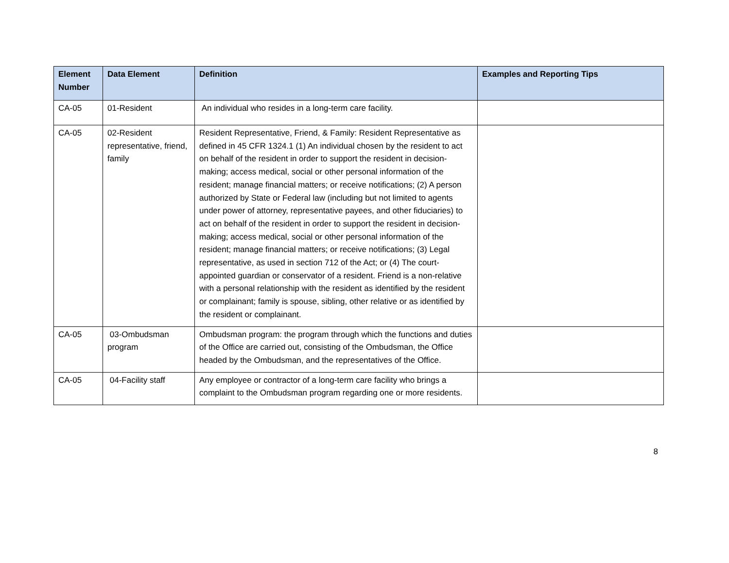| Element Number | Data Element | Definition | Examples and Reporting Tips |
| --- | --- | --- | --- |
| CA-05 | 01-Resident | An individual who resides in a long-term care facility. | |
| CA-05 | 02-Resident representative, friend, family | Resident Representative, Friend, & Family: Resident Representative as defined in 45 CFR 1324.1 (1) An individual chosen by the resident to act on behalf of the resident in order to support the resident in decision-making; access medical, social or other personal information of the resident; manage financial matters; or receive notifications; (2) A person authorized by State or Federal law (including but not limited to agents under power of attorney, representative payees, and other fiduciaries) to act on behalf of the resident in order to support the resident in decision-making; access medical, social or other personal information of the resident; manage financial matters; or receive notifications; (3) Legal representative, as used in section 712 of the Act; or (4) The court-appointed guardian or conservator of a resident. Friend is a non-relative with a personal relationship with the resident as identified by the resident or complainant; family is spouse, sibling, other relative or as identified by the resident or complainant. | |
| CA-05 | 03-Ombudsman program | Ombudsman program: the program through which the functions and duties of the Office are carried out, consisting of the Ombudsman, the Office headed by the Ombudsman, and the representatives of the Office. | |
| CA-05 | 04-Facility staff | Any employee or contractor of a long-term care facility who brings a complaint to the Ombudsman program regarding one or more residents. | |
8